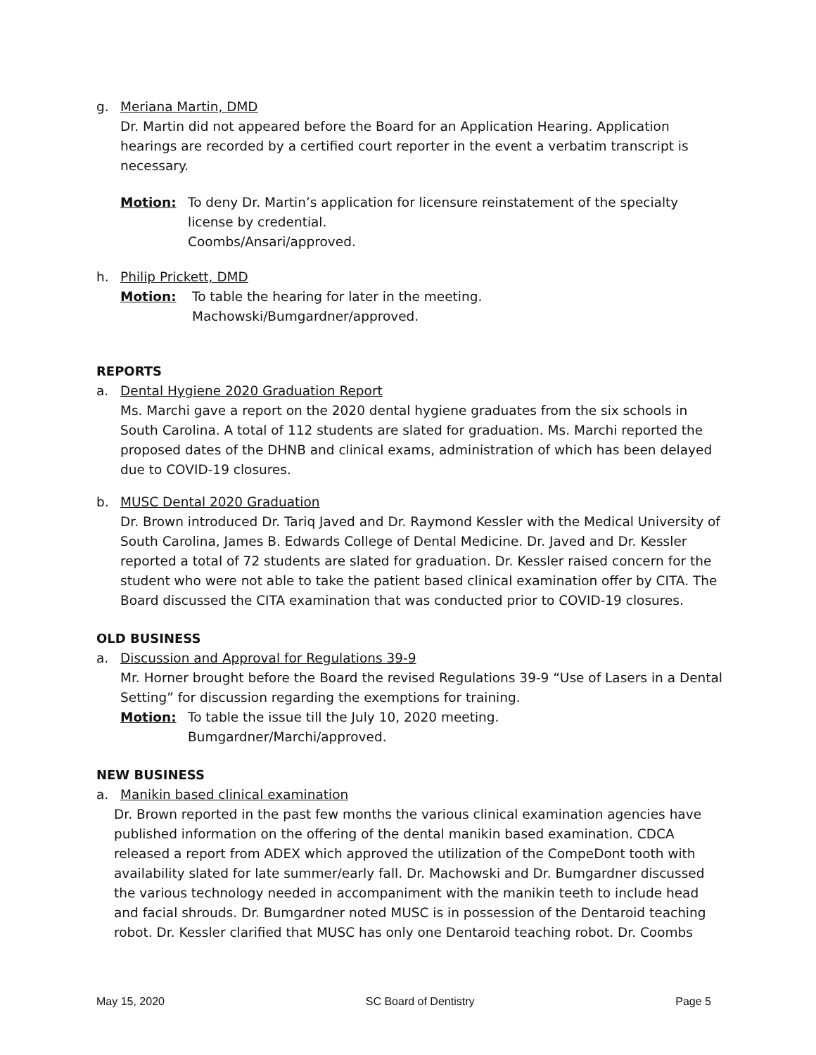g. Meriana Martin, DMD
Dr. Martin did not appeared before the Board for an Application Hearing. Application hearings are recorded by a certified court reporter in the event a verbatim transcript is necessary.
Motion: To deny Dr. Martin’s application for licensure reinstatement of the specialty license by credential.
Coombs/Ansari/approved.
h. Philip Prickett, DMD
Motion: To table the hearing for later in the meeting.
Machowski/Bumgardner/approved.
REPORTS
a. Dental Hygiene 2020 Graduation Report
Ms. Marchi gave a report on the 2020 dental hygiene graduates from the six schools in South Carolina. A total of 112 students are slated for graduation. Ms. Marchi reported the proposed dates of the DHNB and clinical exams, administration of which has been delayed due to COVID-19 closures.
b. MUSC Dental 2020 Graduation
Dr. Brown introduced Dr. Tariq Javed and Dr. Raymond Kessler with the Medical University of South Carolina, James B. Edwards College of Dental Medicine. Dr. Javed and Dr. Kessler reported a total of 72 students are slated for graduation. Dr. Kessler raised concern for the student who were not able to take the patient based clinical examination offer by CITA. The Board discussed the CITA examination that was conducted prior to COVID-19 closures.
OLD BUSINESS
a. Discussion and Approval for Regulations 39-9
Mr. Horner brought before the Board the revised Regulations 39-9 “Use of Lasers in a Dental Setting” for discussion regarding the exemptions for training.
Motion: To table the issue till the July 10, 2020 meeting.
Bumgardner/Marchi/approved.
NEW BUSINESS
a. Manikin based clinical examination
Dr. Brown reported in the past few months the various clinical examination agencies have published information on the offering of the dental manikin based examination. CDCA released a report from ADEX which approved the utilization of the CompeDont tooth with availability slated for late summer/early fall. Dr. Machowski and Dr. Bumgardner discussed the various technology needed in accompaniment with the manikin teeth to include head and facial shrouds. Dr. Bumgardner noted MUSC is in possession of the Dentaroid teaching robot. Dr. Kessler clarified that MUSC has only one Dentaroid teaching robot. Dr. Coombs
May 15, 2020 SC Board of Dentistry Page 5